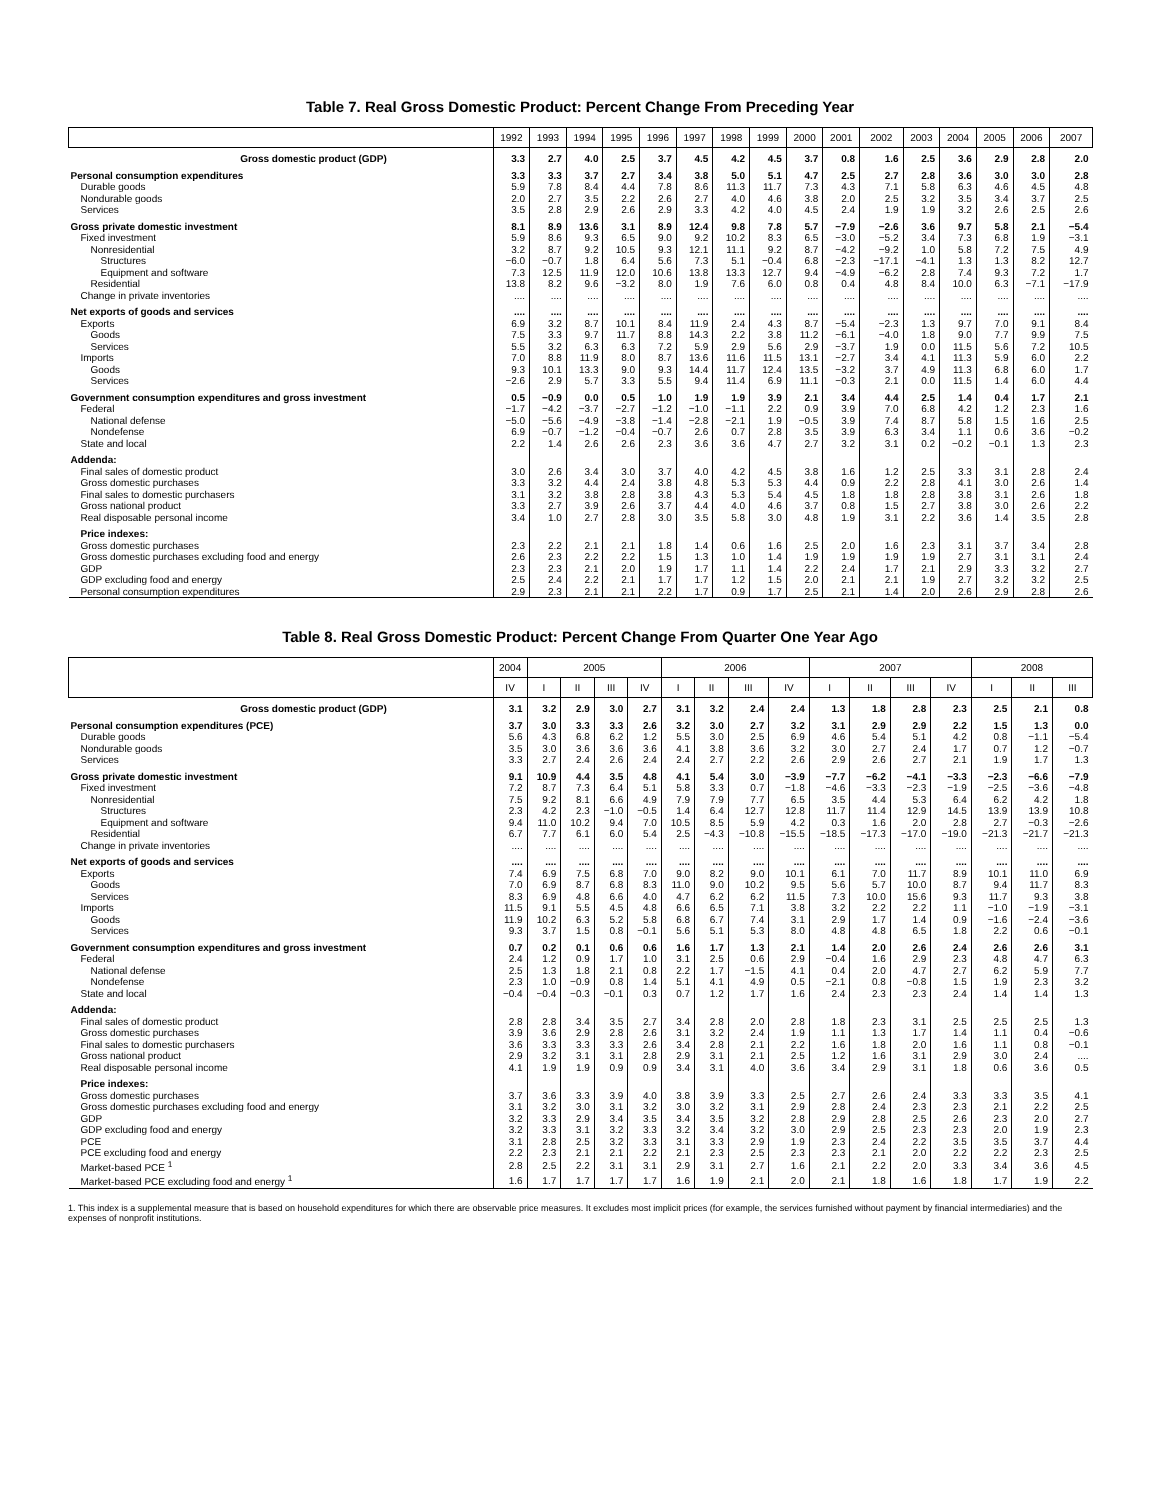Table 7. Real Gross Domestic Product: Percent Change From Preceding Year
| | 1992 | 1993 | 1994 | 1995 | 1996 | 1997 | 1998 | 1999 | 2000 | 2001 | 2002 | 2003 | 2004 | 2005 | 2006 | 2007 |
| --- | --- | --- | --- | --- | --- | --- | --- | --- | --- | --- | --- | --- | --- | --- | --- | --- |
| Gross domestic product (GDP) | 3.3 | 2.7 | 4.0 | 2.5 | 3.7 | 4.5 | 4.2 | 4.5 | 3.7 | 0.8 | 1.6 | 2.5 | 3.6 | 2.9 | 2.8 | 2.0 |
| Personal consumption expenditures | 3.3 | 3.3 | 3.7 | 2.7 | 3.4 | 3.8 | 5.0 | 5.1 | 4.7 | 2.5 | 2.7 | 2.8 | 3.6 | 3.0 | 3.0 | 2.8 |
| Durable goods | 5.9 | 7.8 | 8.4 | 4.4 | 7.8 | 8.6 | 11.3 | 11.7 | 7.3 | 4.3 | 7.1 | 5.8 | 6.3 | 4.6 | 4.5 | 4.8 |
| Nondurable goods | 2.0 | 2.7 | 3.5 | 2.2 | 2.6 | 2.7 | 4.0 | 4.6 | 3.8 | 2.0 | 2.5 | 3.2 | 3.5 | 3.4 | 3.7 | 2.5 |
| Services | 3.5 | 2.8 | 2.9 | 2.6 | 2.9 | 3.3 | 4.2 | 4.0 | 4.5 | 2.4 | 1.9 | 1.9 | 3.2 | 2.6 | 2.5 | 2.6 |
| Gross private domestic investment | 8.1 | 8.9 | 13.6 | 3.1 | 8.9 | 12.4 | 9.8 | 7.8 | 5.7 | −7.9 | −2.6 | 3.6 | 9.7 | 5.8 | 2.1 | −5.4 |
| Fixed investment | 5.9 | 8.6 | 9.3 | 6.5 | 9.0 | 9.2 | 10.2 | 8.3 | 6.5 | −3.0 | −5.2 | 3.4 | 7.3 | 6.8 | 1.9 | −3.1 |
| Nonresidential | 3.2 | 8.7 | 9.2 | 10.5 | 9.3 | 12.1 | 11.1 | 9.2 | 8.7 | −4.2 | −9.2 | 1.0 | 5.8 | 7.2 | 7.5 | 4.9 |
| Structures | −6.0 | −0.7 | 1.8 | 6.4 | 5.6 | 7.3 | 5.1 | −0.4 | 6.8 | −2.3 | −17.1 | −4.1 | 1.3 | 1.3 | 8.2 | 12.7 |
| Equipment and software | 7.3 | 12.5 | 11.9 | 12.0 | 10.6 | 13.8 | 13.3 | 12.7 | 9.4 | −4.9 | −6.2 | 2.8 | 7.4 | 9.3 | 7.2 | 1.7 |
| Residential | 13.8 | 8.2 | 9.6 | −3.2 | 8.0 | 1.9 | 7.6 | 6.0 | 0.8 | 0.4 | 4.8 | 8.4 | 10.0 | 6.3 | −7.1 | −17.9 |
| Change in private inventories | .... | .... | .... | .... | .... | .... | .... | .... | .... | .... | .... | .... | .... | .... | .... | .... |
| Net exports of goods and services | .... | .... | .... | .... | .... | .... | .... | .... | .... | .... | .... | .... | .... | .... | .... | .... |
| Exports | 6.9 | 3.2 | 8.7 | 10.1 | 8.4 | 11.9 | 2.4 | 4.3 | 8.7 | −5.4 | −2.3 | 1.3 | 9.7 | 7.0 | 9.1 | 8.4 |
| Goods | 7.5 | 3.3 | 9.7 | 11.7 | 8.8 | 14.3 | 2.2 | 3.8 | 11.2 | −6.1 | −4.0 | 1.8 | 9.0 | 7.7 | 9.9 | 7.5 |
| Services | 5.5 | 3.2 | 6.3 | 6.3 | 7.2 | 5.9 | 2.9 | 5.6 | 2.9 | −3.7 | 1.9 | 0.0 | 11.5 | 5.6 | 7.2 | 10.5 |
| Imports | 7.0 | 8.8 | 11.9 | 8.0 | 8.7 | 13.6 | 11.6 | 11.5 | 13.1 | −2.7 | 3.4 | 4.1 | 11.3 | 5.9 | 6.0 | 2.2 |
| Goods | 9.3 | 10.1 | 13.3 | 9.0 | 9.3 | 14.4 | 11.7 | 12.4 | 13.5 | −3.2 | 3.7 | 4.9 | 11.3 | 6.8 | 6.0 | 1.7 |
| Services | −2.6 | 2.9 | 5.7 | 3.3 | 5.5 | 9.4 | 11.4 | 6.9 | 11.1 | −0.3 | 2.1 | 0.0 | 11.5 | 1.4 | 6.0 | 4.4 |
| Government consumption expenditures and gross investment | 0.5 | −0.9 | 0.0 | 0.5 | 1.0 | 1.9 | 1.9 | 3.9 | 2.1 | 3.4 | 4.4 | 2.5 | 1.4 | 0.4 | 1.7 | 2.1 |
| Federal | −1.7 | −4.2 | −3.7 | −2.7 | −1.2 | −1.0 | −1.1 | 2.2 | 0.9 | 3.9 | 7.0 | 6.8 | 4.2 | 1.2 | 2.3 | 1.6 |
| National defense | −5.0 | −5.6 | −4.9 | −3.8 | −1.4 | −2.8 | −2.1 | 1.9 | −0.5 | 3.9 | 7.4 | 8.7 | 5.8 | 1.5 | 1.6 | 2.5 |
| Nondefense | 6.9 | −0.7 | −1.2 | −0.4 | −0.7 | 2.6 | 0.7 | 2.8 | 3.5 | 3.9 | 6.3 | 3.4 | 1.1 | 0.6 | 3.6 | −0.2 |
| State and local | 2.2 | 1.4 | 2.6 | 2.6 | 2.3 | 3.6 | 3.6 | 4.7 | 2.7 | 3.2 | 3.1 | 0.2 | −0.2 | −0.1 | 1.3 | 2.3 |
| Addenda: | | | | | | | | | | | | | | | | |
| Final sales of domestic product | 3.0 | 2.6 | 3.4 | 3.0 | 3.7 | 4.0 | 4.2 | 4.5 | 3.8 | 1.6 | 1.2 | 2.5 | 3.3 | 3.1 | 2.8 | 2.4 |
| Gross domestic purchases | 3.3 | 3.2 | 4.4 | 2.4 | 3.8 | 4.8 | 5.3 | 5.3 | 4.4 | 0.9 | 2.2 | 2.8 | 4.1 | 3.0 | 2.6 | 1.4 |
| Final sales to domestic purchasers | 3.1 | 3.2 | 3.8 | 2.8 | 3.8 | 4.3 | 5.3 | 5.4 | 4.5 | 1.8 | 1.8 | 2.8 | 3.8 | 3.1 | 2.6 | 1.8 |
| Gross national product | 3.3 | 2.7 | 3.9 | 2.6 | 3.7 | 4.4 | 4.0 | 4.6 | 3.7 | 0.8 | 1.5 | 2.7 | 3.8 | 3.0 | 2.6 | 2.2 |
| Real disposable personal income | 3.4 | 1.0 | 2.7 | 2.8 | 3.0 | 3.5 | 5.8 | 3.0 | 4.8 | 1.9 | 3.1 | 2.2 | 3.6 | 1.4 | 3.5 | 2.8 |
| Price indexes: | | | | | | | | | | | | | | | | |
| Gross domestic purchases | 2.3 | 2.2 | 2.1 | 2.1 | 1.8 | 1.4 | 0.6 | 1.6 | 2.5 | 2.0 | 1.6 | 2.3 | 3.1 | 3.7 | 3.4 | 2.8 |
| Gross domestic purchases excluding food and energy | 2.6 | 2.3 | 2.2 | 2.2 | 1.5 | 1.3 | 1.0 | 1.4 | 1.9 | 1.9 | 1.9 | 1.9 | 2.7 | 3.1 | 3.1 | 2.4 |
| GDP | 2.3 | 2.3 | 2.1 | 2.0 | 1.9 | 1.7 | 1.1 | 1.4 | 2.2 | 2.4 | 1.7 | 2.1 | 2.9 | 3.3 | 3.2 | 2.7 |
| GDP excluding food and energy | 2.5 | 2.4 | 2.2 | 2.1 | 1.7 | 1.7 | 1.2 | 1.5 | 2.0 | 2.1 | 2.1 | 1.9 | 2.7 | 3.2 | 3.2 | 2.5 |
| Personal consumption expenditures | 2.9 | 2.3 | 2.1 | 2.1 | 2.2 | 1.7 | 0.9 | 1.7 | 2.5 | 2.1 | 1.4 | 2.0 | 2.6 | 2.9 | 2.8 | 2.6 |
Table 8. Real Gross Domestic Product: Percent Change From Quarter One Year Ago
| | 2004 | 2005 | | | | 2006 | | | | 2007 | | | | 2008 | | |
| --- | --- | --- | --- | --- | --- | --- | --- | --- | --- | --- | --- | --- | --- | --- | --- | --- |
| | IV | I | II | III | IV | I | II | III | IV | I | II | III | IV | I | II | III |
| Gross domestic product (GDP) | 3.1 | 3.2 | 2.9 | 3.0 | 2.7 | 3.1 | 3.2 | 2.4 | 2.4 | 1.3 | 1.8 | 2.8 | 2.3 | 2.5 | 2.1 | 0.8 |
| Personal consumption expenditures (PCE) | 3.7 | 3.0 | 3.3 | 3.3 | 2.6 | 3.2 | 3.0 | 2.7 | 3.2 | 3.1 | 2.9 | 2.9 | 2.2 | 1.5 | 1.3 | 0.0 |
| Durable goods | 5.6 | 4.3 | 6.8 | 6.2 | 1.2 | 5.5 | 3.0 | 2.5 | 6.9 | 4.6 | 5.4 | 5.1 | 4.2 | 0.8 | −1.1 | −5.4 |
| Nondurable goods | 3.5 | 3.0 | 3.6 | 3.6 | 3.6 | 4.1 | 3.8 | 3.6 | 3.2 | 3.0 | 2.7 | 2.4 | 1.7 | 0.7 | 1.2 | −0.7 |
| Services | 3.3 | 2.7 | 2.4 | 2.6 | 2.4 | 2.4 | 2.7 | 2.2 | 2.6 | 2.9 | 2.6 | 2.7 | 2.1 | 1.9 | 1.7 | 1.3 |
| Gross private domestic investment | 9.1 | 10.9 | 4.4 | 3.5 | 4.8 | 4.1 | 5.4 | 3.0 | −3.9 | −7.7 | −6.2 | −4.1 | −3.3 | −2.3 | −6.6 | −7.9 |
| Fixed investment | 7.2 | 8.7 | 7.3 | 6.4 | 5.1 | 5.8 | 3.3 | 0.7 | −1.8 | −4.6 | −3.3 | −2.3 | −1.9 | −2.5 | −3.6 | −4.8 |
| Nonresidential | 7.5 | 9.2 | 8.1 | 6.6 | 4.9 | 7.9 | 7.9 | 7.7 | 6.5 | 3.5 | 4.4 | 5.3 | 6.4 | 6.2 | 4.2 | 1.8 |
| Structures | 2.3 | 4.2 | 2.3 | −1.0 | −0.5 | 1.4 | 6.4 | 12.7 | 12.8 | 11.7 | 11.4 | 12.9 | 14.5 | 13.9 | 13.9 | 10.8 |
| Equipment and software | 9.4 | 11.0 | 10.2 | 9.4 | 7.0 | 10.5 | 8.5 | 5.9 | 4.2 | 0.3 | 1.6 | 2.0 | 2.8 | 2.7 | −0.3 | −2.6 |
| Residential | 6.7 | 7.7 | 6.1 | 6.0 | 5.4 | 2.5 | −4.3 | −10.8 | −15.5 | −18.5 | −17.3 | −17.0 | −19.0 | −21.3 | −21.7 | −21.3 |
| Change in private inventories | .... | .... | .... | .... | .... | .... | .... | .... | .... | .... | .... | .... | .... | .... | .... | .... |
| Net exports of goods and services | .... | .... | .... | .... | .... | .... | .... | .... | .... | .... | .... | .... | .... | .... | .... | .... |
| Exports | 7.4 | 6.9 | 7.5 | 6.8 | 7.0 | 9.0 | 8.2 | 9.0 | 10.1 | 6.1 | 7.0 | 11.7 | 8.9 | 10.1 | 11.0 | 6.9 |
| Goods | 7.0 | 6.9 | 8.7 | 6.8 | 8.3 | 11.0 | 9.0 | 10.2 | 9.5 | 5.6 | 5.7 | 10.0 | 8.7 | 9.4 | 11.7 | 8.3 |
| Services | 8.3 | 6.9 | 4.8 | 6.6 | 4.0 | 4.7 | 6.2 | 6.2 | 11.5 | 7.3 | 10.0 | 15.6 | 9.3 | 11.7 | 9.3 | 3.8 |
| Imports | 11.5 | 9.1 | 5.5 | 4.5 | 4.8 | 6.6 | 6.5 | 7.1 | 3.8 | 3.2 | 2.2 | 2.2 | 1.1 | −1.0 | −1.9 | −3.1 |
| Goods | 11.9 | 10.2 | 6.3 | 5.2 | 5.8 | 6.8 | 6.7 | 7.4 | 3.1 | 2.9 | 1.7 | 1.4 | 0.9 | −1.6 | −2.4 | −3.6 |
| Services | 9.3 | 3.7 | 1.5 | 0.8 | −0.1 | 5.6 | 5.1 | 5.3 | 8.0 | 4.8 | 4.8 | 6.5 | 1.8 | 2.2 | 0.6 | −0.1 |
| Government consumption expenditures and gross investment | 0.7 | 0.2 | 0.1 | 0.6 | 0.6 | 1.6 | 1.7 | 1.3 | 2.1 | 1.4 | 2.0 | 2.6 | 2.4 | 2.6 | 2.6 | 3.1 |
| Federal | 2.4 | 1.2 | 0.9 | 1.7 | 1.0 | 3.1 | 2.5 | 0.6 | 2.9 | −0.4 | 1.6 | 2.9 | 2.3 | 4.8 | 4.7 | 6.3 |
| National defense | 2.5 | 1.3 | 1.8 | 2.1 | 0.8 | 2.2 | 1.7 | −1.5 | 4.1 | 0.4 | 2.0 | 4.7 | 2.7 | 6.2 | 5.9 | 7.7 |
| Nondefense | 2.3 | 1.0 | −0.9 | 0.8 | 1.4 | 5.1 | 4.1 | 4.9 | 0.5 | −2.1 | 0.8 | −0.8 | 1.5 | 1.9 | 2.3 | 3.2 |
| State and local | −0.4 | −0.4 | −0.3 | −0.1 | 0.3 | 0.7 | 1.2 | 1.7 | 1.6 | 2.4 | 2.3 | 2.3 | 2.4 | 1.4 | 1.4 | 1.3 |
| Addenda: | | | | | | | | | | | | | | | | |
| Final sales of domestic product | 2.8 | 2.8 | 3.4 | 3.5 | 2.7 | 3.4 | 2.8 | 2.0 | 2.8 | 1.8 | 2.3 | 3.1 | 2.5 | 2.5 | 2.5 | 1.3 |
| Gross domestic purchases | 3.9 | 3.6 | 2.9 | 2.8 | 2.6 | 3.1 | 3.2 | 2.4 | 1.9 | 1.1 | 1.3 | 1.7 | 1.4 | 1.1 | 0.4 | −0.6 |
| Final sales to domestic purchasers | 3.6 | 3.3 | 3.3 | 3.3 | 2.6 | 3.4 | 2.8 | 2.1 | 2.2 | 1.6 | 1.8 | 2.0 | 1.6 | 1.1 | 0.8 | −0.1 |
| Gross national product | 2.9 | 3.2 | 3.1 | 3.1 | 2.8 | 2.9 | 3.1 | 2.1 | 2.5 | 1.2 | 1.6 | 3.1 | 2.9 | 3.0 | 2.4 | .... |
| Real disposable personal income | 4.1 | 1.9 | 1.9 | 0.9 | 0.9 | 3.4 | 3.1 | 4.0 | 3.6 | 3.4 | 2.9 | 3.1 | 1.8 | 0.6 | 3.6 | 0.5 |
| Price indexes: | | | | | | | | | | | | | | | | |
| Gross domestic purchases | 3.7 | 3.6 | 3.3 | 3.9 | 4.0 | 3.8 | 3.9 | 3.3 | 2.5 | 2.7 | 2.6 | 2.4 | 3.3 | 3.3 | 3.5 | 4.1 |
| Gross domestic purchases excluding food and energy | 3.1 | 3.2 | 3.0 | 3.1 | 3.2 | 3.0 | 3.2 | 3.1 | 2.9 | 2.8 | 2.4 | 2.3 | 2.3 | 2.1 | 2.2 | 2.5 |
| GDP | 3.2 | 3.3 | 2.9 | 3.4 | 3.5 | 3.4 | 3.5 | 3.2 | 2.8 | 2.9 | 2.8 | 2.5 | 2.6 | 2.3 | 2.0 | 2.7 |
| GDP excluding food and energy | 3.2 | 3.3 | 3.1 | 3.2 | 3.3 | 3.2 | 3.4 | 3.2 | 3.0 | 2.9 | 2.5 | 2.3 | 2.3 | 2.0 | 1.9 | 2.3 |
| PCE | 3.1 | 2.8 | 2.5 | 3.2 | 3.3 | 3.1 | 3.3 | 2.9 | 1.9 | 2.3 | 2.4 | 2.2 | 3.5 | 3.5 | 3.7 | 4.4 |
| PCE excluding food and energy | 2.2 | 2.3 | 2.1 | 2.1 | 2.2 | 2.1 | 2.3 | 2.5 | 2.3 | 2.3 | 2.1 | 2.0 | 2.2 | 2.2 | 2.3 | 2.5 |
| Market-based PCE <sup>1</sup> | 2.8 | 2.5 | 2.2 | 3.1 | 3.1 | 2.9 | 3.1 | 2.7 | 1.6 | 2.1 | 2.2 | 2.0 | 3.3 | 3.4 | 3.6 | 4.5 |
| Market-based PCE excluding food and energy <sup>1</sup> | 1.6 | 1.7 | 1.7 | 1.7 | 1.7 | 1.6 | 1.9 | 2.1 | 2.0 | 2.1 | 1.8 | 1.6 | 1.8 | 1.7 | 1.9 | 2.2 |
1. This index is a supplemental measure that is based on household expenditures for which there are observable price measures. It excludes most implicit prices (for example, the services furnished without payment by financial intermediaries) and the expenses of nonprofit institutions.